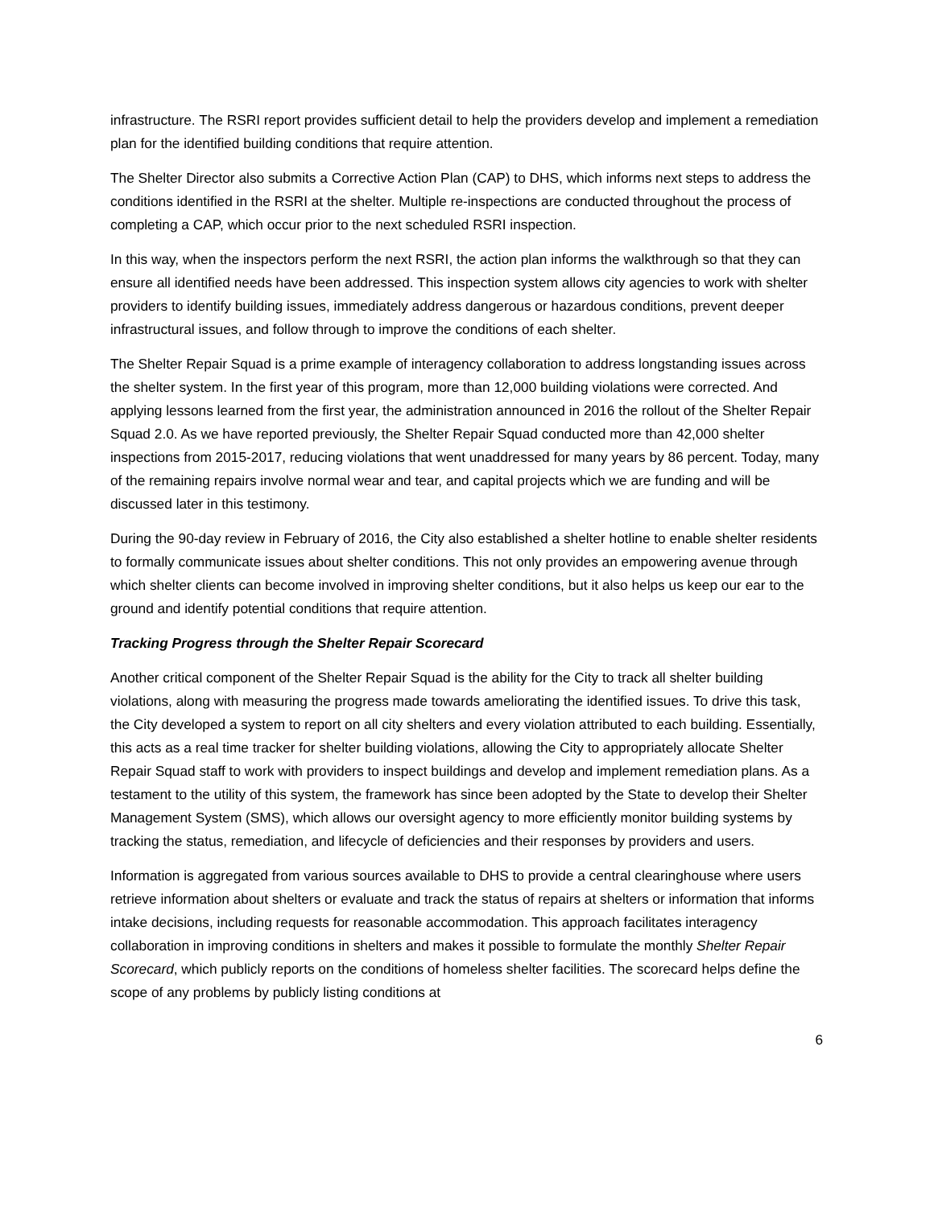infrastructure. The RSRI report provides sufficient detail to help the providers develop and implement a remediation plan for the identified building conditions that require attention.
The Shelter Director also submits a Corrective Action Plan (CAP) to DHS, which informs next steps to address the conditions identified in the RSRI at the shelter. Multiple re-inspections are conducted throughout the process of completing a CAP, which occur prior to the next scheduled RSRI inspection.
In this way, when the inspectors perform the next RSRI, the action plan informs the walkthrough so that they can ensure all identified needs have been addressed. This inspection system allows city agencies to work with shelter providers to identify building issues, immediately address dangerous or hazardous conditions, prevent deeper infrastructural issues, and follow through to improve the conditions of each shelter.
The Shelter Repair Squad is a prime example of interagency collaboration to address longstanding issues across the shelter system. In the first year of this program, more than 12,000 building violations were corrected. And applying lessons learned from the first year, the administration announced in 2016 the rollout of the Shelter Repair Squad 2.0. As we have reported previously, the Shelter Repair Squad conducted more than 42,000 shelter inspections from 2015-2017, reducing violations that went unaddressed for many years by 86 percent. Today, many of the remaining repairs involve normal wear and tear, and capital projects which we are funding and will be discussed later in this testimony.
During the 90-day review in February of 2016, the City also established a shelter hotline to enable shelter residents to formally communicate issues about shelter conditions. This not only provides an empowering avenue through which shelter clients can become involved in improving shelter conditions, but it also helps us keep our ear to the ground and identify potential conditions that require attention.
Tracking Progress through the Shelter Repair Scorecard
Another critical component of the Shelter Repair Squad is the ability for the City to track all shelter building violations, along with measuring the progress made towards ameliorating the identified issues. To drive this task, the City developed a system to report on all city shelters and every violation attributed to each building. Essentially, this acts as a real time tracker for shelter building violations, allowing the City to appropriately allocate Shelter Repair Squad staff to work with providers to inspect buildings and develop and implement remediation plans. As a testament to the utility of this system, the framework has since been adopted by the State to develop their Shelter Management System (SMS), which allows our oversight agency to more efficiently monitor building systems by tracking the status, remediation, and lifecycle of deficiencies and their responses by providers and users.
Information is aggregated from various sources available to DHS to provide a central clearinghouse where users retrieve information about shelters or evaluate and track the status of repairs at shelters or information that informs intake decisions, including requests for reasonable accommodation. This approach facilitates interagency collaboration in improving conditions in shelters and makes it possible to formulate the monthly Shelter Repair Scorecard, which publicly reports on the conditions of homeless shelter facilities. The scorecard helps define the scope of any problems by publicly listing conditions at
6